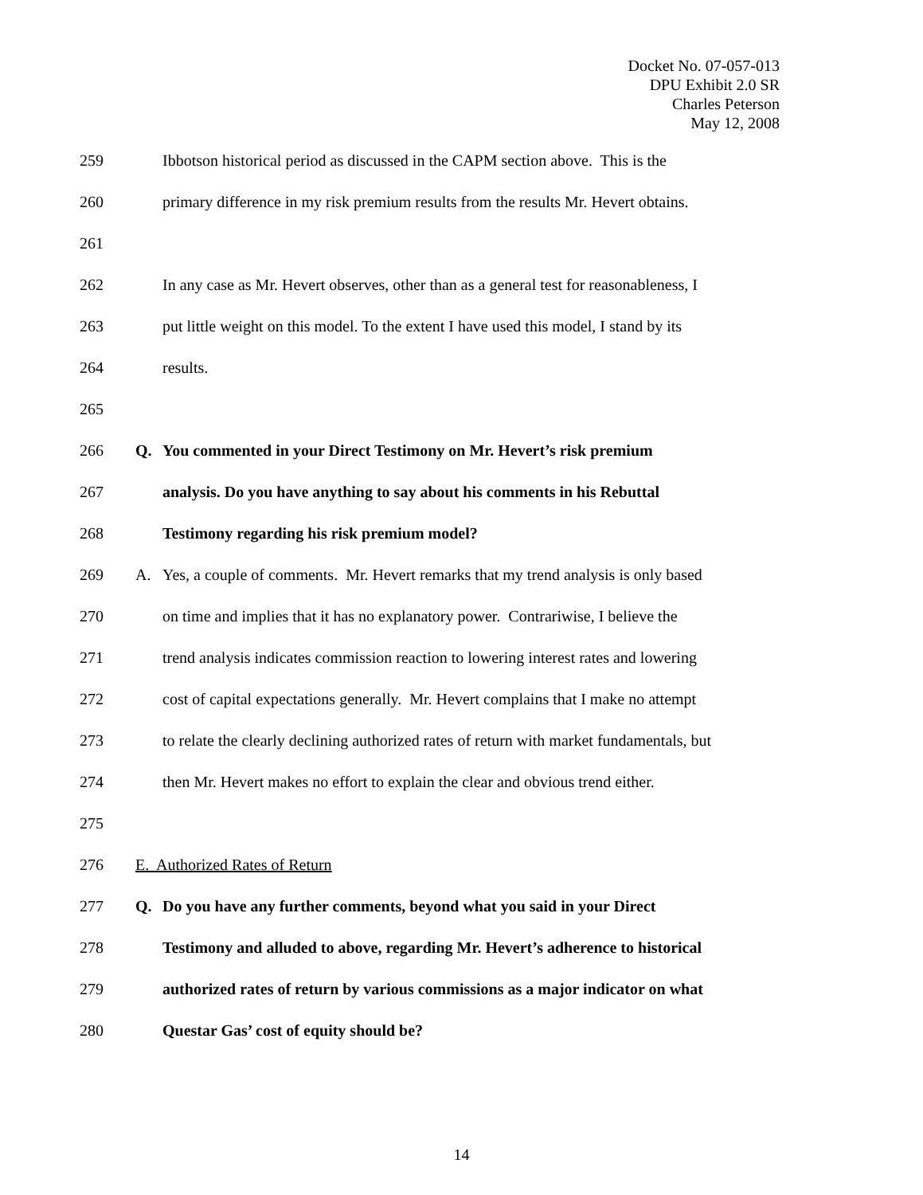Docket No. 07-057-013
DPU Exhibit 2.0 SR
Charles Peterson
May 12, 2008
259 Ibbotson historical period as discussed in the CAPM section above. This is the
260 primary difference in my risk premium results from the results Mr. Hevert obtains.
261
262 In any case as Mr. Hevert observes, other than as a general test for reasonableness, I
263 put little weight on this model. To the extent I have used this model, I stand by its
264 results.
265
266 Q. You commented in your Direct Testimony on Mr. Hevert’s risk premium
267 analysis. Do you have anything to say about his comments in his Rebuttal
268 Testimony regarding his risk premium model?
269 A. Yes, a couple of comments. Mr. Hevert remarks that my trend analysis is only based
270 on time and implies that it has no explanatory power. Contrariwise, I believe the
271 trend analysis indicates commission reaction to lowering interest rates and lowering
272 cost of capital expectations generally. Mr. Hevert complains that I make no attempt
273 to relate the clearly declining authorized rates of return with market fundamentals, but
274 then Mr. Hevert makes no effort to explain the clear and obvious trend either.
275
276 E. Authorized Rates of Return
277 Q. Do you have any further comments, beyond what you said in your Direct
278 Testimony and alluded to above, regarding Mr. Hevert’s adherence to historical
279 authorized rates of return by various commissions as a major indicator on what
280 Questar Gas’ cost of equity should be?
14